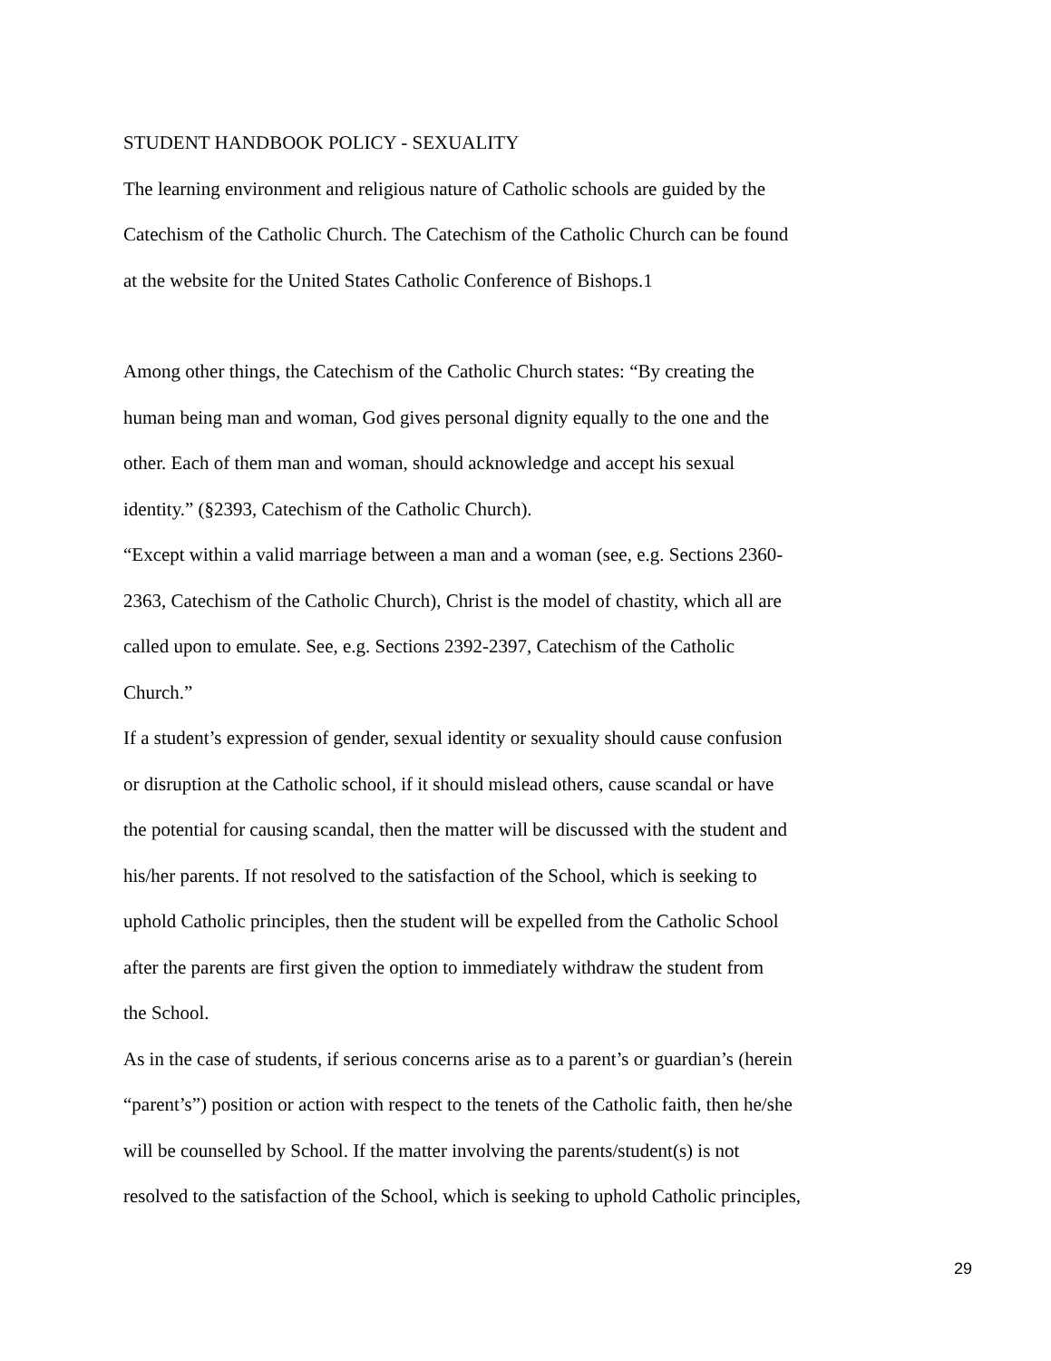STUDENT HANDBOOK POLICY - SEXUALITY
The learning environment and religious nature of Catholic schools are guided by the
Catechism of the Catholic Church. The Catechism of the Catholic Church can be found
at the website for the United States Catholic Conference of Bishops.1
Among other things, the Catechism of the Catholic Church states: “By creating the
human being man and woman, God gives personal dignity equally to the one and the
other. Each of them man and woman, should acknowledge and accept his sexual
identity.” (§2393, Catechism of the Catholic Church).
“Except within a valid marriage between a man and a woman (see, e.g. Sections 2360-
2363, Catechism of the Catholic Church), Christ is the model of chastity, which all are
called upon to emulate. See, e.g. Sections 2392-2397, Catechism of the Catholic
Church.”
If a student’s expression of gender, sexual identity or sexuality should cause confusion
or disruption at the Catholic school, if it should mislead others, cause scandal or have
the potential for causing scandal, then the matter will be discussed with the student and
his/her parents. If not resolved to the satisfaction of the School, which is seeking to
uphold Catholic principles, then the student will be expelled from the Catholic School
after the parents are first given the option to immediately withdraw the student from
the School.
As in the case of students, if serious concerns arise as to a parent’s or guardian’s (herein
“parent’s”) position or action with respect to the tenets of the Catholic faith, then he/she
will be counselled by School. If the matter involving the parents/student(s) is not
resolved to the satisfaction of the School, which is seeking to uphold Catholic principles,
29